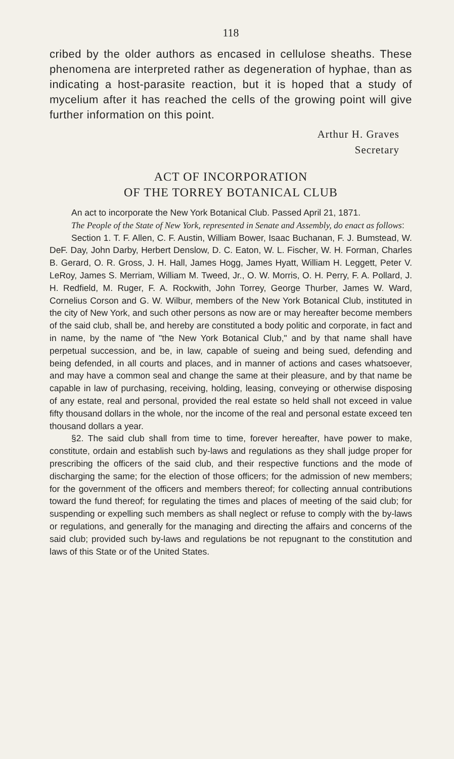118
cribed by the older authors as encased in cellulose sheaths. These phenomena are interpreted rather as degeneration of hyphae, than as indicating a host-parasite reaction, but it is hoped that a study of mycelium after it has reached the cells of the growing point will give further information on this point.
Arthur H. Graves
Secretary
ACT OF INCORPORATION
OF THE TORREY BOTANICAL CLUB
An act to incorporate the New York Botanical Club. Passed April 21, 1871.
The People of the State of New York, represented in Senate and Assembly, do enact as follows:
Section 1. T. F. Allen, C. F. Austin, William Bower, Isaac Buchanan, F. J. Bumstead, W. DeF. Day, John Darby, Herbert Denslow, D. C. Eaton, W. L. Fischer, W. H. Forman, Charles B. Gerard, O. R. Gross, J. H. Hall, James Hogg, James Hyatt, William H. Leggett, Peter V. LeRoy, James S. Merriam, William M. Tweed, Jr., O. W. Morris, O. H. Perry, F. A. Pollard, J. H. Redfield, M. Ruger, F. A. Rockwith, John Torrey, George Thurber, James W. Ward, Cornelius Corson and G. W. Wilbur, members of the New York Botanical Club, instituted in the city of New York, and such other persons as now are or may hereafter become members of the said club, shall be, and hereby are constituted a body politic and corporate, in fact and in name, by the name of "the New York Botanical Club," and by that name shall have perpetual succession, and be, in law, capable of sueing and being sued, defending and being defended, in all courts and places, and in manner of actions and cases whatsoever, and may have a common seal and change the same at their pleasure, and by that name be capable in law of purchasing, receiving, holding, leasing, conveying or otherwise disposing of any estate, real and personal, provided the real estate so held shall not exceed in value fifty thousand dollars in the whole, nor the income of the real and personal estate exceed ten thousand dollars a year.
§2. The said club shall from time to time, forever hereafter, have power to make, constitute, ordain and establish such by-laws and regulations as they shall judge proper for prescribing the officers of the said club, and their respective functions and the mode of discharging the same; for the election of those officers; for the admission of new members; for the government of the officers and members thereof; for collecting annual contributions toward the fund thereof; for regulating the times and places of meeting of the said club; for suspending or expelling such members as shall neglect or refuse to comply with the by-laws or regulations, and generally for the managing and directing the affairs and concerns of the said club; provided such by-laws and regulations be not repugnant to the constitution and laws of this State or of the United States.